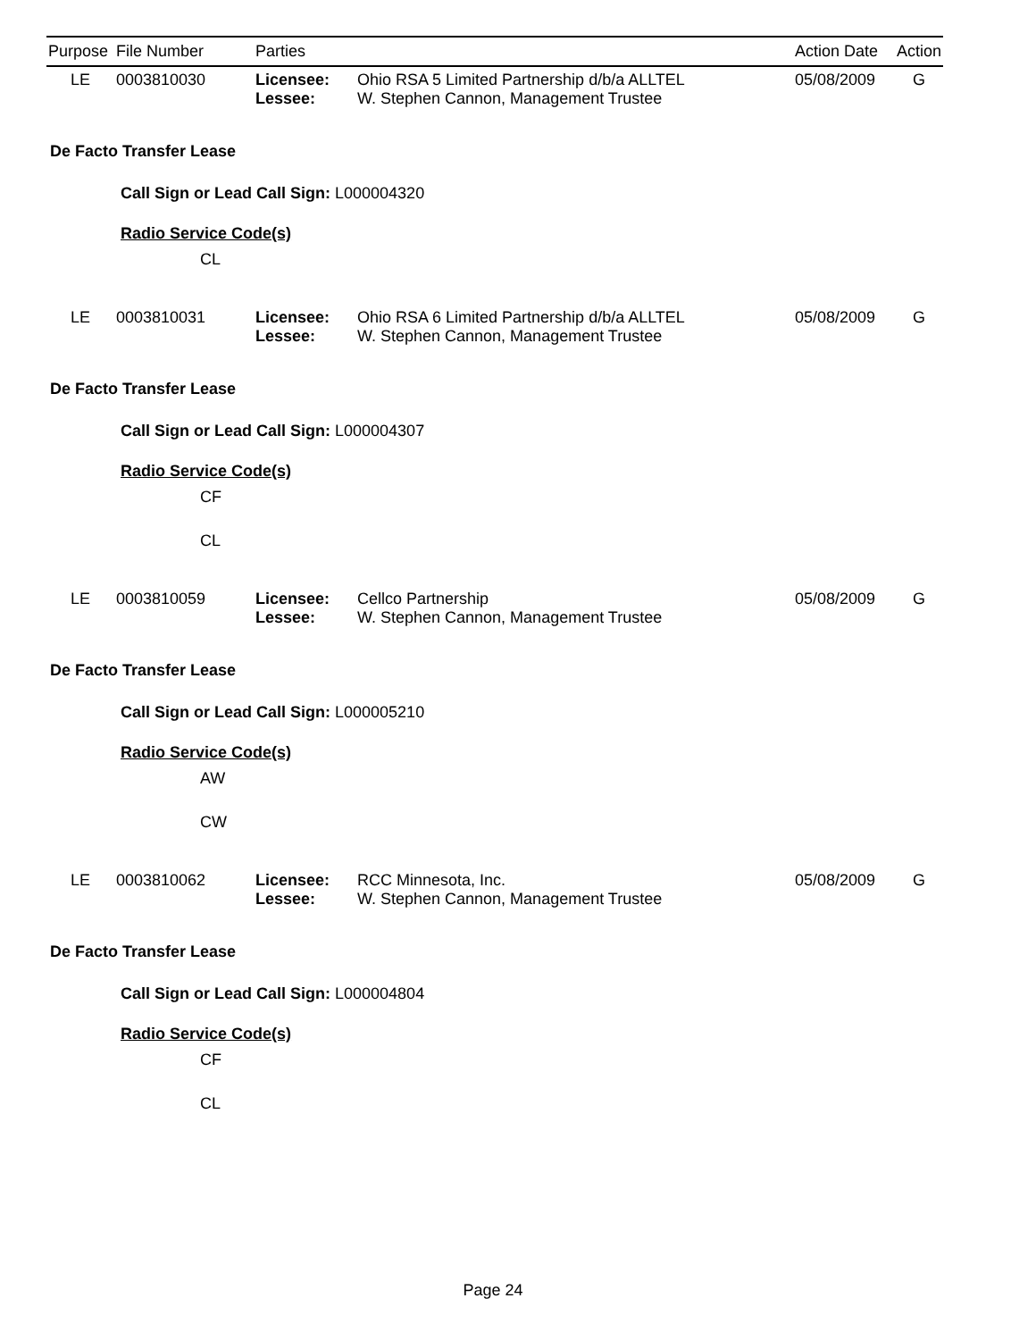| Purpose | File Number | Parties | | Action Date | Action |
| --- | --- | --- | --- | --- | --- |
| LE | 0003810030 | Licensee: Lessee: | Ohio RSA 5 Limited Partnership d/b/a ALLTEL W. Stephen Cannon, Management Trustee | 05/08/2009 | G |
De Facto Transfer Lease
Call Sign or Lead Call Sign: L000004320
Radio Service Code(s)
CL
| LE | 0003810031 | Licensee: Lessee: | Ohio RSA 6 Limited Partnership d/b/a ALLTEL W. Stephen Cannon, Management Trustee | 05/08/2009 | G |
De Facto Transfer Lease
Call Sign or Lead Call Sign: L000004307
Radio Service Code(s)
CF
CL
| LE | 0003810059 | Licensee: Lessee: | Cellco Partnership W. Stephen Cannon, Management Trustee | 05/08/2009 | G |
De Facto Transfer Lease
Call Sign or Lead Call Sign: L000005210
Radio Service Code(s)
AW
CW
| LE | 0003810062 | Licensee: Lessee: | RCC Minnesota, Inc. W. Stephen Cannon, Management Trustee | 05/08/2009 | G |
De Facto Transfer Lease
Call Sign or Lead Call Sign: L000004804
Radio Service Code(s)
CF
CL
Page 24